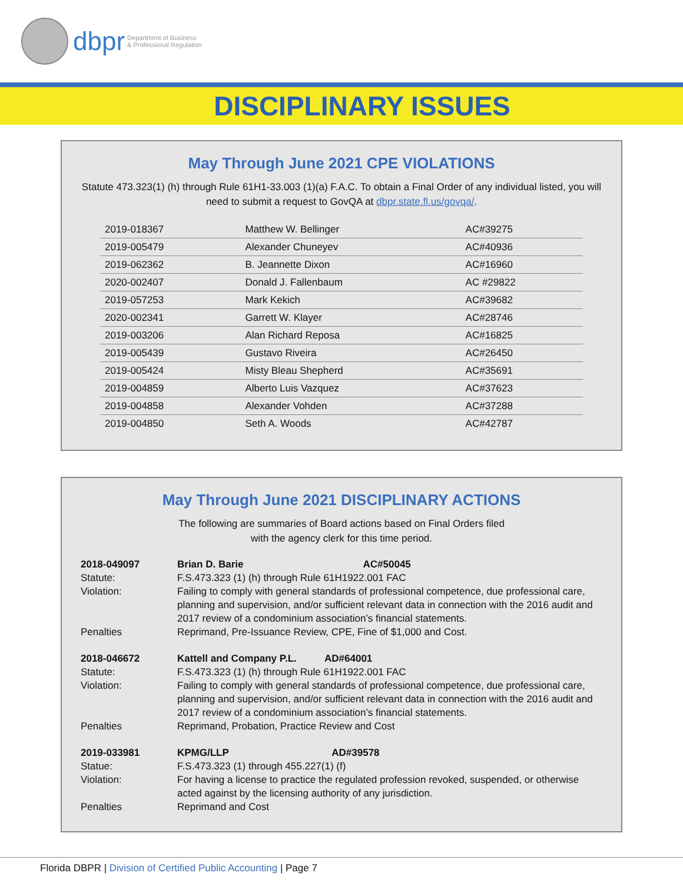dbpr Department of Business
& Professional Regulation
DISCIPLINARY ISSUES
May Through June 2021 CPE VIOLATIONS
Statute 473.323(1) (h) through Rule 61H1-33.003 (1)(a) F.A.C. To obtain a Final Order of any individual listed, you will need to submit a request to GovQA at dbpr.state.fl.us/govqa/.
| 2019-018367 | Matthew W. Bellinger | AC#39275 |
| 2019-005479 | Alexander Chuneyev | AC#40936 |
| 2019-062362 | B. Jeannette Dixon | AC#16960 |
| 2020-002407 | Donald J. Fallenbaum | AC #29822 |
| 2019-057253 | Mark Kekich | AC#39682 |
| 2020-002341 | Garrett W. Klayer | AC#28746 |
| 2019-003206 | Alan Richard Reposa | AC#16825 |
| 2019-005439 | Gustavo Riveira | AC#26450 |
| 2019-005424 | Misty Bleau Shepherd | AC#35691 |
| 2019-004859 | Alberto Luis Vazquez | AC#37623 |
| 2019-004858 | Alexander Vohden | AC#37288 |
| 2019-004850 | Seth A. Woods | AC#42787 |
May Through June 2021 DISCIPLINARY ACTIONS
The following are summaries of Board actions based on Final Orders filed
with the agency clerk for this time period.
| 2018-049097 | Brian D. Barie AC#50045 |
| Statute: | F.S.473.323 (1) (h) through Rule 61H1922.001 FAC |
| Violation: | Failing to comply with general standards of professional competence, due professional care, planning and supervision, and/or sufficient relevant data in connection with the 2016 audit and 2017 review of a condominium association’s financial statements. |
| Penalties | Reprimand, Pre-Issuance Review, CPE, Fine of $1,000 and Cost. |
| 2018-046672 | Kattell and Company P.L. AD#64001 |
| Statute: | F.S.473.323 (1) (h) through Rule 61H1922.001 FAC |
| Violation: | Failing to comply with general standards of professional competence, due professional care, planning and supervision, and/or sufficient relevant data in connection with the 2016 audit and 2017 review of a condominium association’s financial statements. |
| Penalties | Reprimand, Probation, Practice Review and Cost |
| 2019-033981 | KPMG/LLP AD#39578 |
| Statue: | F.S.473.323 (1) through 455.227(1) (f) |
| Violation: | For having a license to practice the regulated profession revoked, suspended, or otherwise acted against by the licensing authority of any jurisdiction. |
| Penalties | Reprimand and Cost |
Florida DBPR | Division of Certified Public Accounting | Page 7